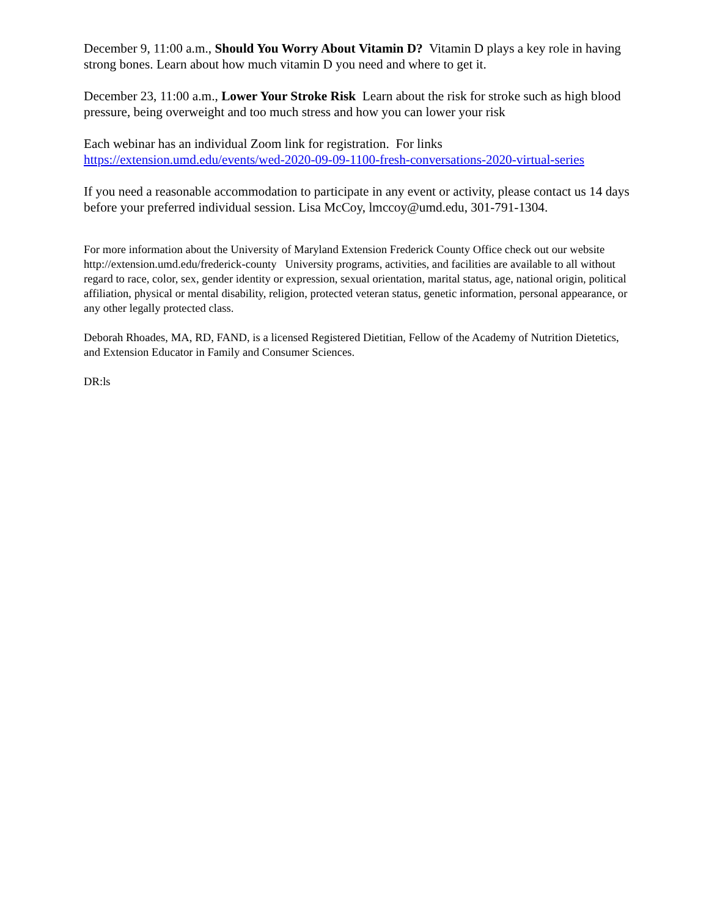December 9, 11:00 a.m., Should You Worry About Vitamin D? Vitamin D plays a key role in having strong bones. Learn about how much vitamin D you need and where to get it.
December 23, 11:00 a.m., Lower Your Stroke Risk Learn about the risk for stroke such as high blood pressure, being overweight and too much stress and how you can lower your risk
Each webinar has an individual Zoom link for registration. For links
https://extension.umd.edu/events/wed-2020-09-09-1100-fresh-conversations-2020-virtual-series
If you need a reasonable accommodation to participate in any event or activity, please contact us 14 days before your preferred individual session. Lisa McCoy, lmccoy@umd.edu, 301-791-1304.
For more information about the University of Maryland Extension Frederick County Office check out our website http://extension.umd.edu/frederick-county University programs, activities, and facilities are available to all without regard to race, color, sex, gender identity or expression, sexual orientation, marital status, age, national origin, political affiliation, physical or mental disability, religion, protected veteran status, genetic information, personal appearance, or any other legally protected class.
Deborah Rhoades, MA, RD, FAND, is a licensed Registered Dietitian, Fellow of the Academy of Nutrition Dietetics, and Extension Educator in Family and Consumer Sciences.
DR:ls